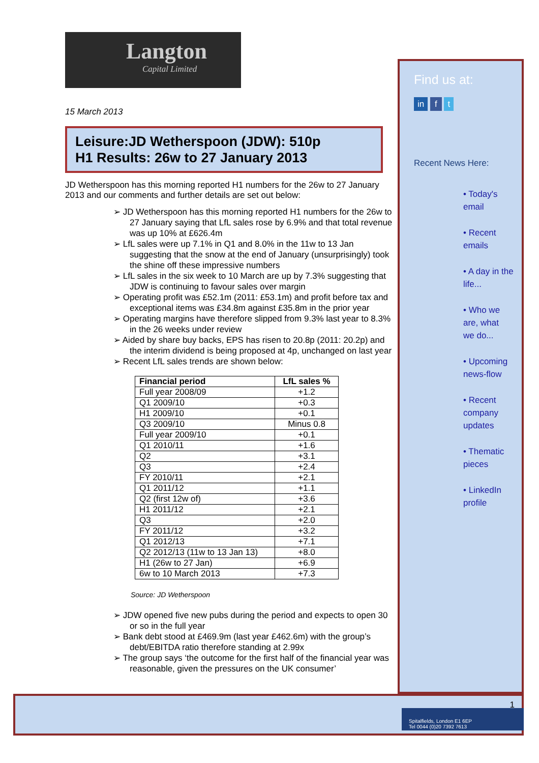Langton
Capital Limited
15 March 2013
Leisure:JD Wetherspoon (JDW): 510p
H1 Results: 26w to 27 January 2013
JD Wetherspoon has this morning reported H1 numbers for the 26w to 27 January 2013 and our comments and further details are set out below:
➢ JD Wetherspoon has this morning reported H1 numbers for the 26w to 27 January saying that LfL sales rose by 6.9% and that total revenue was up 10% at £626.4m
➢ LfL sales were up 7.1% in Q1 and 8.0% in the 11w to 13 Jan suggesting that the snow at the end of January (unsurprisingly) took the shine off these impressive numbers
➢ LfL sales in the six week to 10 March are up by 7.3% suggesting that JDW is continuing to favour sales over margin
➢ Operating profit was £52.1m (2011: £53.1m) and profit before tax and exceptional items was £34.8m against £35.8m in the prior year
➢ Operating margins have therefore slipped from 9.3% last year to 8.3% in the 26 weeks under review
➢ Aided by share buy backs, EPS has risen to 20.8p (2011: 20.2p) and the interim dividend is being proposed at 4p, unchanged on last year
➢ Recent LfL sales trends are shown below:
| Financial period | LfL sales % |
| --- | --- |
| Full year 2008/09 | +1.2 |
| Q1 2009/10 | +0.3 |
| H1 2009/10 | +0.1 |
| Q3 2009/10 | Minus 0.8 |
| Full year 2009/10 | +0.1 |
| Q1 2010/11 | +1.6 |
| Q2 | +3.1 |
| Q3 | +2.4 |
| FY 2010/11 | +2.1 |
| Q1 2011/12 | +1.1 |
| Q2 (first 12w of) | +3.6 |
| H1 2011/12 | +2.1 |
| Q3 | +2.0 |
| FY 2011/12 | +3.2 |
| Q1 2012/13 | +7.1 |
| Q2 2012/13 (11w to 13 Jan 13) | +8.0 |
| H1 (26w to 27 Jan) | +6.9 |
| 6w to 10 March 2013 | +7.3 |
Source: JD Wetherspoon
➢ JDW opened five new pubs during the period and expects to open 30 or so in the full year
➢ Bank debt stood at £469.9m (last year £462.6m) with the group’s debt/EBITDA ratio therefore standing at 2.99x
➢ The group says ‘the outcome for the first half of the financial year was reasonable, given the pressures on the UK consumer’
Find us at:
in f t
Recent News Here:
• Today's
email
• Recent
emails
• A day in the
life...
• Who we
are, what
we do...
• Upcoming
news-flow
• Recent
company
updates
• Thematic
pieces
• LinkedIn
profile
1
Spitalfields, London E1 6EP
Tel 0044 (0)20 7392 7613